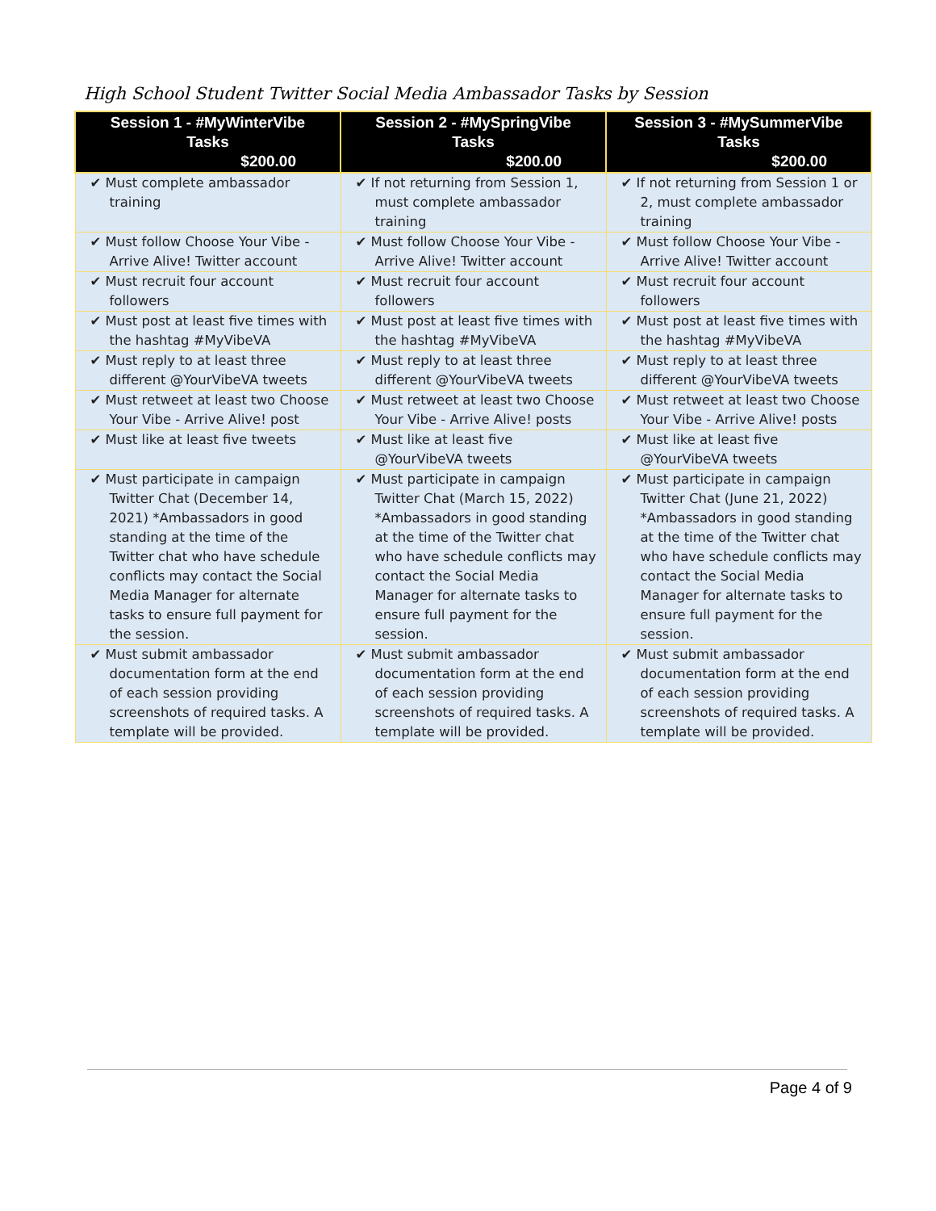High School Student Twitter Social Media Ambassador Tasks by Session
| Session 1 - #MyWinterVibe Tasks $200.00 | Session 2 - #MySpringVibe Tasks $200.00 | Session 3 - #MySummerVibe Tasks $200.00 |
| --- | --- | --- |
| ✔ Must complete ambassador training | ✔ If not returning from Session 1, must complete ambassador training | ✔ If not returning from Session 1 or 2, must complete ambassador training |
| ✔ Must follow Choose Your Vibe - Arrive Alive! Twitter account | ✔ Must follow Choose Your Vibe - Arrive Alive! Twitter account | ✔ Must follow Choose Your Vibe - Arrive Alive! Twitter account |
| ✔ Must recruit four account followers | ✔ Must recruit four account followers | ✔ Must recruit four account followers |
| ✔ Must post at least five times with the hashtag #MyVibeVA | ✔ Must post at least five times with the hashtag #MyVibeVA | ✔ Must post at least five times with the hashtag #MyVibeVA |
| ✔ Must reply to at least three different @YourVibeVA tweets | ✔ Must reply to at least three different @YourVibeVA tweets | ✔ Must reply to at least three different @YourVibeVA tweets |
| ✔ Must retweet at least two Choose Your Vibe - Arrive Alive! post | ✔ Must retweet at least two Choose Your Vibe - Arrive Alive! posts | ✔ Must retweet at least two Choose Your Vibe - Arrive Alive! posts |
| ✔ Must like at least five tweets | ✔ Must like at least five @YourVibeVA tweets | ✔ Must like at least five @YourVibeVA tweets |
| ✔ Must participate in campaign Twitter Chat (December 14, 2021) *Ambassadors in good standing at the time of the Twitter chat who have schedule conflicts may contact the Social Media Manager for alternate tasks to ensure full payment for the session. | ✔ Must participate in campaign Twitter Chat (March 15, 2022) *Ambassadors in good standing at the time of the Twitter chat who have schedule conflicts may contact the Social Media Manager for alternate tasks to ensure full payment for the session. | ✔ Must participate in campaign Twitter Chat (June 21, 2022) *Ambassadors in good standing at the time of the Twitter chat who have schedule conflicts may contact the Social Media Manager for alternate tasks to ensure full payment for the session. |
| ✔ Must submit ambassador documentation form at the end of each session providing screenshots of required tasks. A template will be provided. | ✔ Must submit ambassador documentation form at the end of each session providing screenshots of required tasks. A template will be provided. | ✔ Must submit ambassador documentation form at the end of each session providing screenshots of required tasks. A template will be provided. |
Page 4 of 9